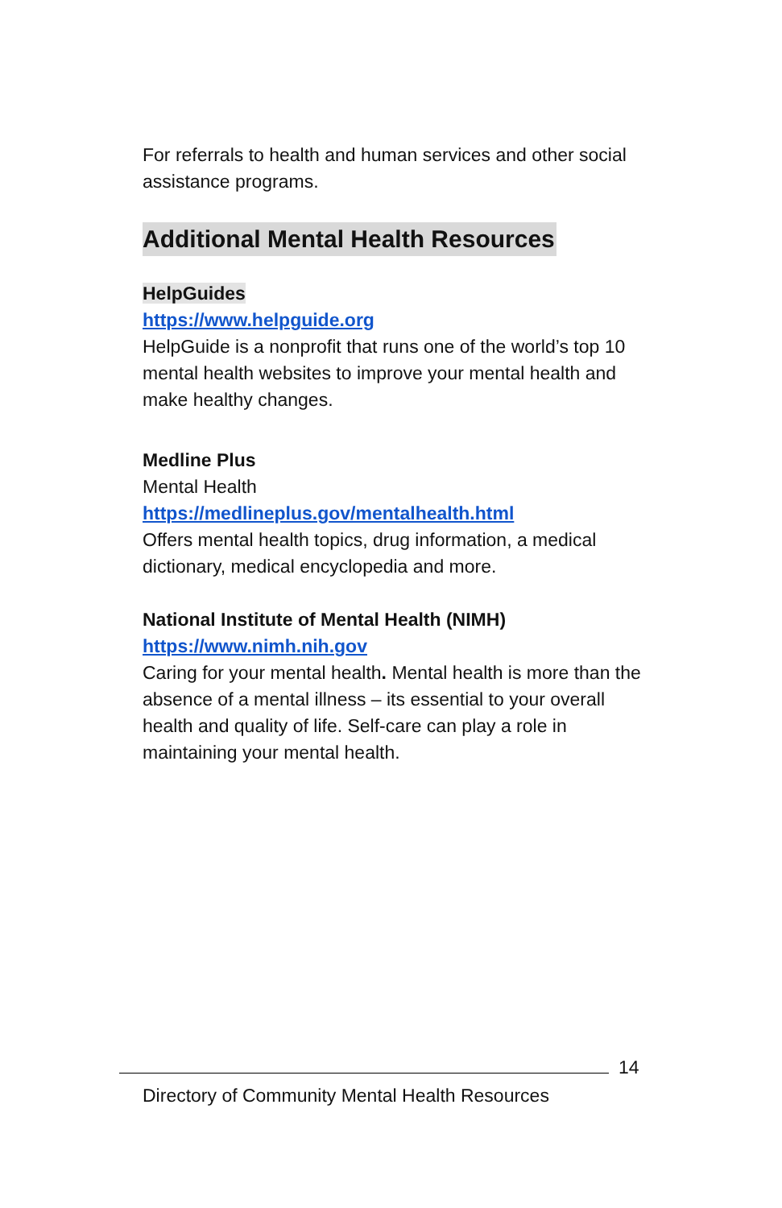For referrals to health and human services and other social assistance programs.
Additional Mental Health Resources
HelpGuides
https://www.helpguide.org
HelpGuide is a nonprofit that runs one of the world’s top 10 mental health websites to improve your mental health and make healthy changes.
Medline Plus
Mental Health
https://medlineplus.gov/mentalhealth.html
Offers mental health topics, drug information, a medical dictionary, medical encyclopedia and more.
National Institute of Mental Health (NIMH)
https://www.nimh.nih.gov
Caring for your mental health. Mental health is more than the absence of a mental illness – its essential to your overall health and quality of life. Self-care can play a role in maintaining your mental health.
14
Directory of Community Mental Health Resources